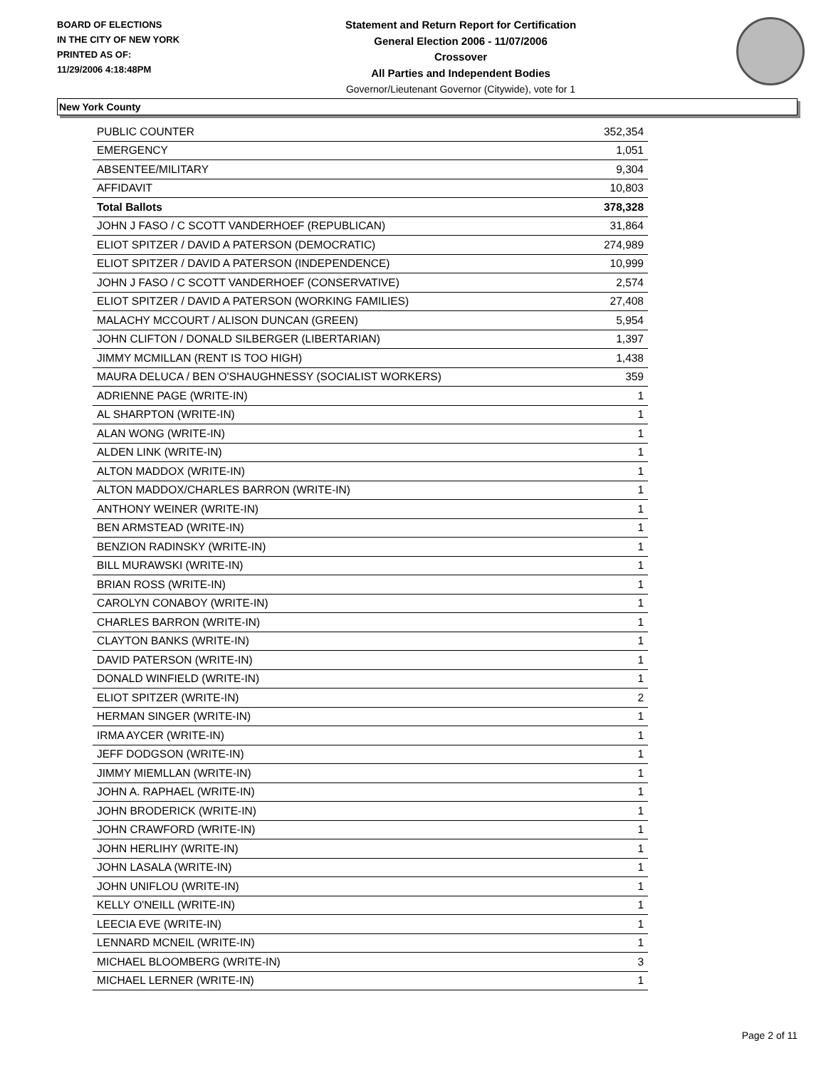BOARD OF ELECTIONS
IN THE CITY OF NEW YORK
PRINTED AS OF:
11/29/2006 4:18:48PM
Statement and Return Report for Certification
General Election 2006 - 11/07/2006
Crossover
All Parties and Independent Bodies
Governor/Lieutenant Governor (Citywide), vote for 1
New York County
| PUBLIC COUNTER | 352,354 |
| EMERGENCY | 1,051 |
| ABSENTEE/MILITARY | 9,304 |
| AFFIDAVIT | 10,803 |
| Total Ballots | 378,328 |
| JOHN J FASO / C SCOTT VANDERHOEF (REPUBLICAN) | 31,864 |
| ELIOT SPITZER / DAVID A PATERSON (DEMOCRATIC) | 274,989 |
| ELIOT SPITZER / DAVID A PATERSON (INDEPENDENCE) | 10,999 |
| JOHN J FASO / C SCOTT VANDERHOEF (CONSERVATIVE) | 2,574 |
| ELIOT SPITZER / DAVID A PATERSON (WORKING FAMILIES) | 27,408 |
| MALACHY MCCOURT / ALISON DUNCAN (GREEN) | 5,954 |
| JOHN CLIFTON / DONALD SILBERGER (LIBERTARIAN) | 1,397 |
| JIMMY MCMILLAN (RENT IS TOO HIGH) | 1,438 |
| MAURA DELUCA / BEN O'SHAUGHNESSY (SOCIALIST WORKERS) | 359 |
| ADRIENNE PAGE (WRITE-IN) | 1 |
| AL SHARPTON (WRITE-IN) | 1 |
| ALAN WONG (WRITE-IN) | 1 |
| ALDEN LINK (WRITE-IN) | 1 |
| ALTON MADDOX (WRITE-IN) | 1 |
| ALTON MADDOX/CHARLES BARRON (WRITE-IN) | 1 |
| ANTHONY WEINER (WRITE-IN) | 1 |
| BEN ARMSTEAD (WRITE-IN) | 1 |
| BENZION RADINSKY (WRITE-IN) | 1 |
| BILL MURAWSKI (WRITE-IN) | 1 |
| BRIAN ROSS (WRITE-IN) | 1 |
| CAROLYN CONABOY (WRITE-IN) | 1 |
| CHARLES BARRON (WRITE-IN) | 1 |
| CLAYTON BANKS (WRITE-IN) | 1 |
| DAVID PATERSON (WRITE-IN) | 1 |
| DONALD WINFIELD (WRITE-IN) | 1 |
| ELIOT SPITZER (WRITE-IN) | 2 |
| HERMAN SINGER (WRITE-IN) | 1 |
| IRMA AYCER (WRITE-IN) | 1 |
| JEFF DODGSON (WRITE-IN) | 1 |
| JIMMY MIEMLLAN (WRITE-IN) | 1 |
| JOHN A. RAPHAEL (WRITE-IN) | 1 |
| JOHN BRODERICK (WRITE-IN) | 1 |
| JOHN CRAWFORD (WRITE-IN) | 1 |
| JOHN HERLIHY (WRITE-IN) | 1 |
| JOHN LASALA (WRITE-IN) | 1 |
| JOHN UNIFLOU (WRITE-IN) | 1 |
| KELLY O'NEILL (WRITE-IN) | 1 |
| LEECIA EVE (WRITE-IN) | 1 |
| LENNARD MCNEIL (WRITE-IN) | 1 |
| MICHAEL BLOOMBERG (WRITE-IN) | 3 |
| MICHAEL LERNER (WRITE-IN) | 1 |
Page 2 of 11